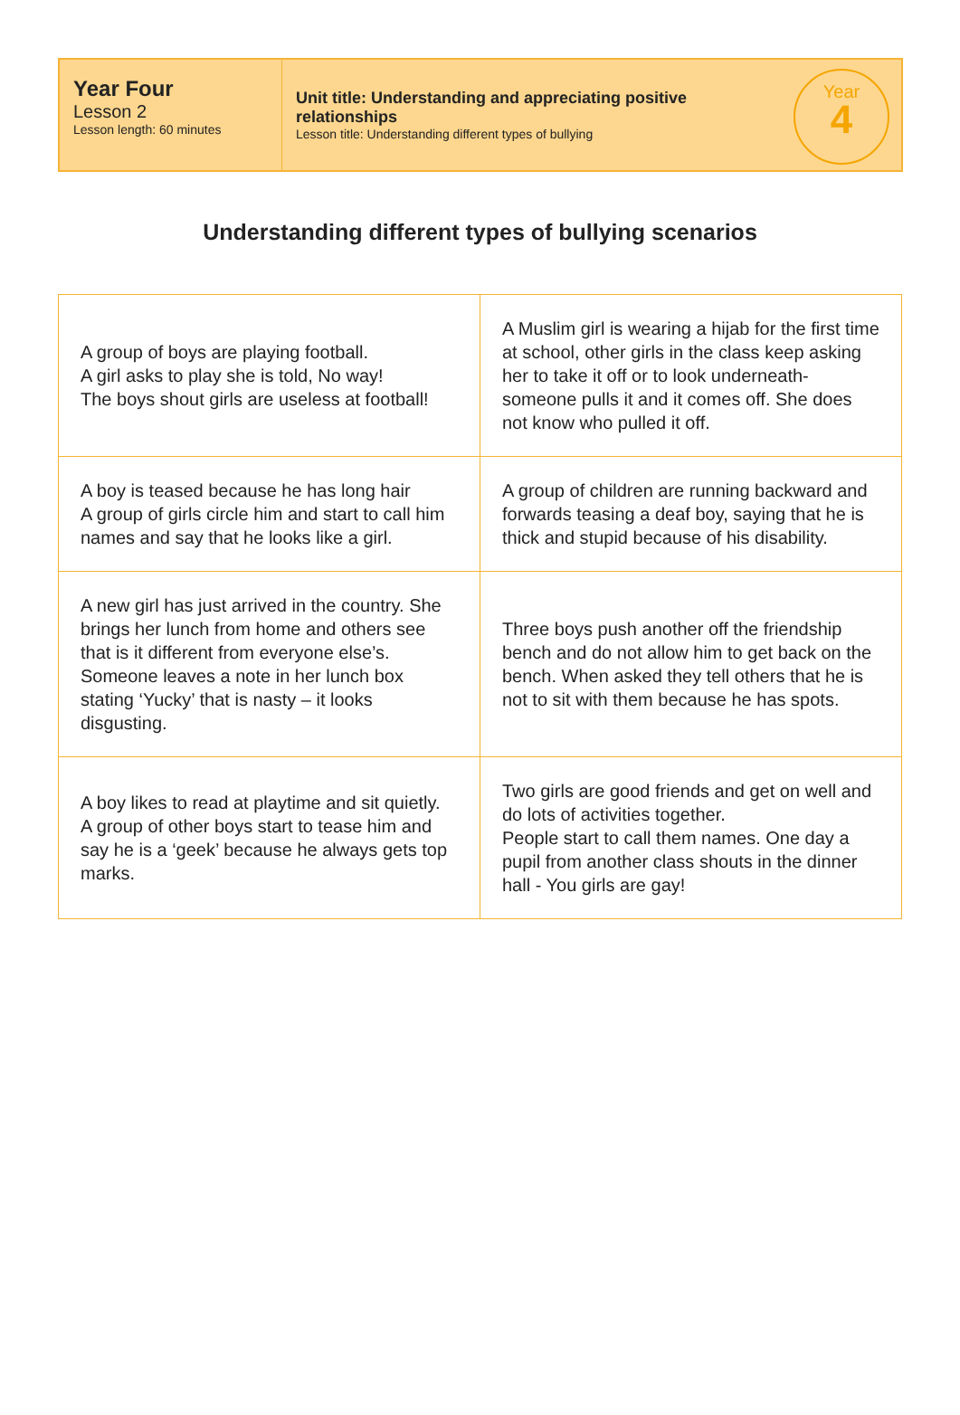Year Four
Lesson 2
Lesson length: 60 minutes
Unit title: Understanding and appreciating positive relationships
Lesson title: Understanding different types of bullying
Year
4
Understanding different types of bullying scenarios
| A group of boys are playing football. A girl asks to play she is told, No way! The boys shout girls are useless at football! | A Muslim girl is wearing a hijab for the first time at school, other girls in the class keep asking her to take it off or to look underneath- someone pulls it and it comes off. She does not know who pulled it off. |
| A boy is teased because he has long hair A group of girls circle him and start to call him names and say that he looks like a girl. | A group of children are running backward and forwards teasing a deaf boy, saying that he is thick and stupid because of his disability. |
| A new girl has just arrived in the country. She brings her lunch from home and others see that is it different from everyone else’s. Someone leaves a note in her lunch box stating ‘Yucky’ that is nasty – it looks disgusting. | Three boys push another off the friendship bench and do not allow him to get back on the bench. When asked they tell others that he is not to sit with them because he has spots. |
| A boy likes to read at playtime and sit quietly. A group of other boys start to tease him and say he is a ‘geek’ because he always gets top marks. | Two girls are good friends and get on well and do lots of activities together. People start to call them names. One day a pupil from another class shouts in the dinner hall - You girls are gay! |